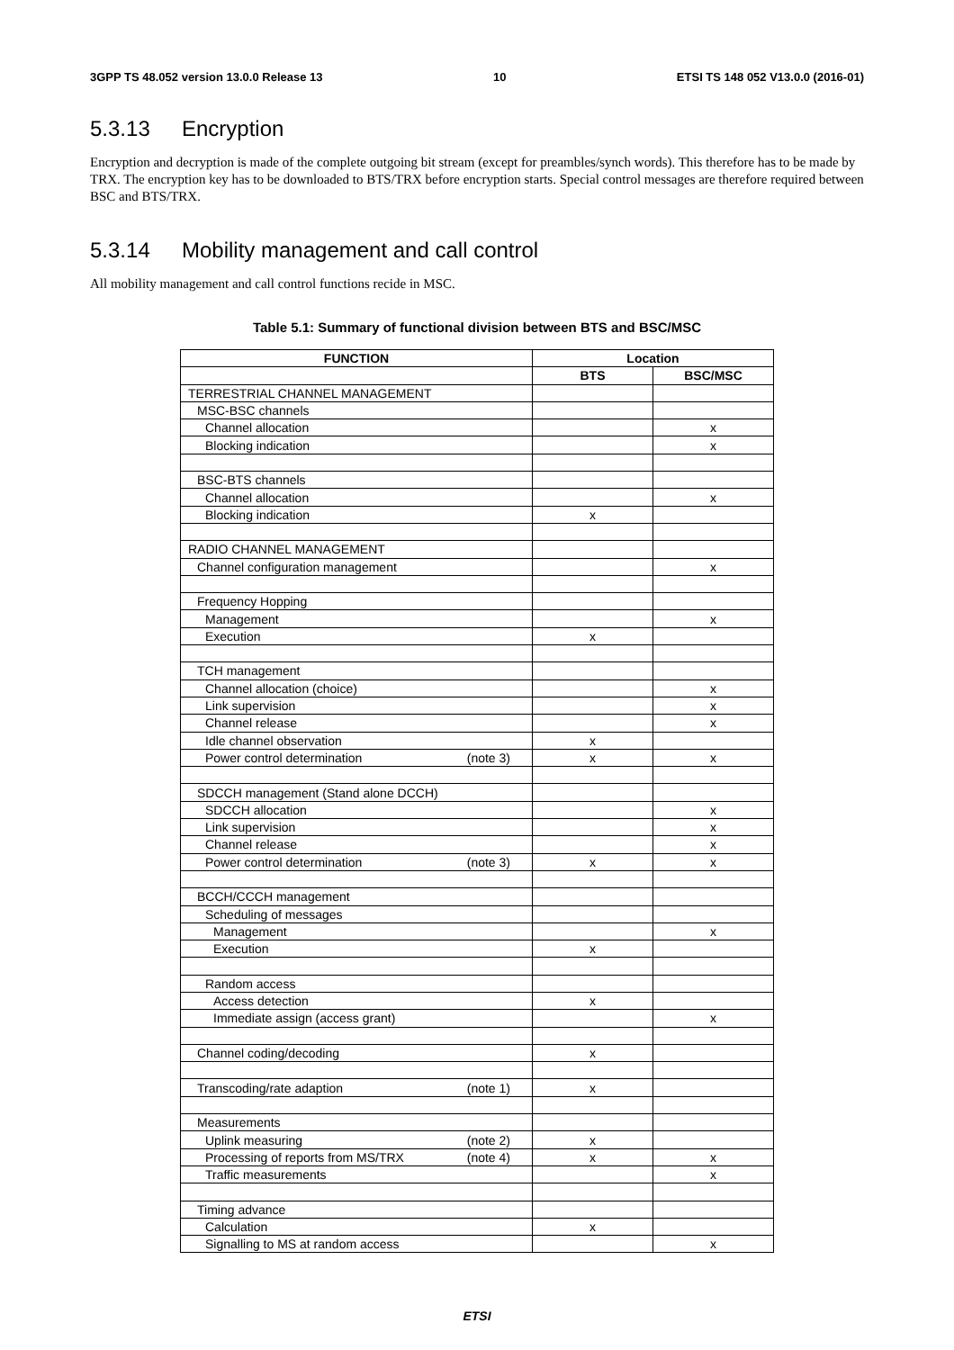3GPP TS 48.052 version 13.0.0 Release 13 10 ETSI TS 148 052 V13.0.0 (2016-01)
5.3.13 Encryption
Encryption and decryption is made of the complete outgoing bit stream (except for preambles/synch words). This therefore has to be made by TRX. The encryption key has to be downloaded to BTS/TRX before encryption starts. Special control messages are therefore required between BSC and BTS/TRX.
5.3.14 Mobility management and call control
All mobility management and call control functions recide in MSC.
Table 5.1: Summary of functional division between BTS and BSC/MSC
| FUNCTION | Location | |
| --- | --- | --- |
| | BTS | BSC/MSC |
| TERRESTRIAL CHANNEL MANAGEMENT | | |
| MSC-BSC channels | | |
| Channel allocation | | x |
| Blocking indication | | x |
| BSC-BTS channels | | |
| Channel allocation | | x |
| Blocking indication | x | |
| RADIO CHANNEL MANAGEMENT | | |
| Channel configuration management | | x |
| Frequency Hopping | | |
| Management | | x |
| Execution | x | |
| TCH management | | |
| Channel allocation (choice) | | x |
| Link supervision | | x |
| Channel release | | x |
| Idle channel observation | x | |
| Power control determination (note 3) | x | x |
| SDCCH management (Stand alone DCCH) | | |
| SDCCH allocation | | x |
| Link supervision | | x |
| Channel release | | x |
| Power control determination (note 3) | x | x |
| BCCH/CCCH management | | |
| Scheduling of messages | | |
| Management | | x |
| Execution | x | |
| Random access | | |
| Access detection | x | |
| Immediate assign (access grant) | | x |
| Channel coding/decoding | x | |
| Transcoding/rate adaption (note 1) | x | |
| Measurements | | |
| Uplink measuring (note 2) | x | |
| Processing of reports from MS/TRX (note 4) | x | x |
| Traffic measurements | | x |
| Timing advance | | |
| Calculation | x | |
| Signalling to MS at random access | | x |
ETSI